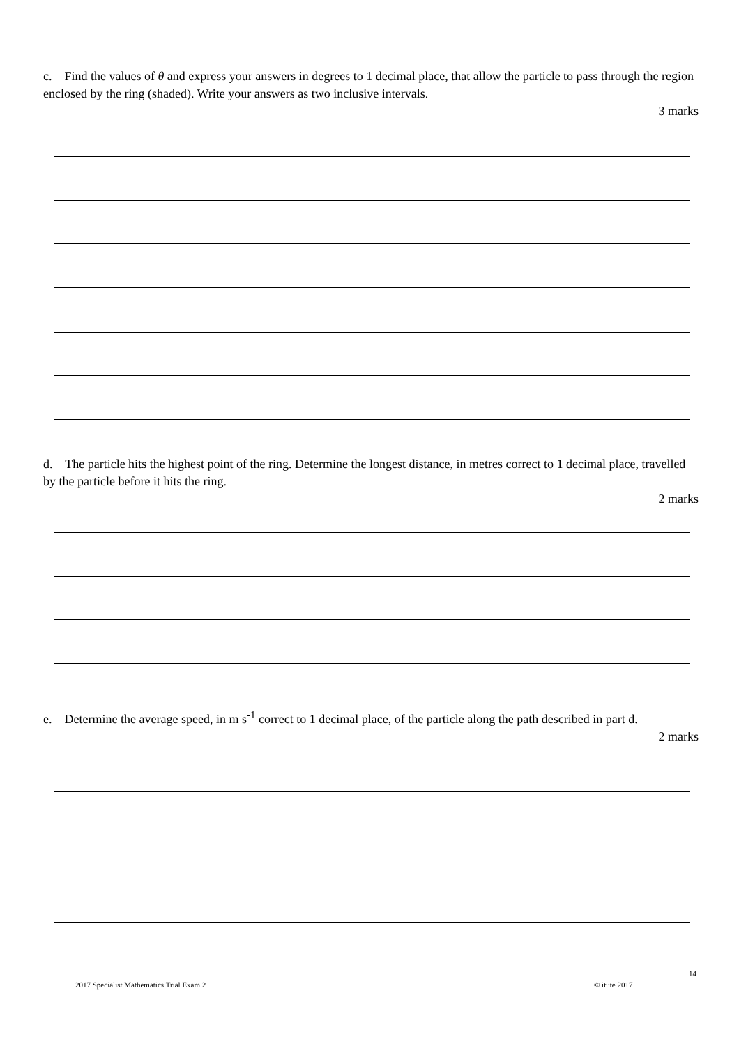c. Find the values of θ and express your answers in degrees to 1 decimal place, that allow the particle to pass through the region enclosed by the ring (shaded). Write your answers as two inclusive intervals.
3 marks
d. The particle hits the highest point of the ring. Determine the longest distance, in metres correct to 1 decimal place, travelled by the particle before it hits the ring.
2 marks
e. Determine the average speed, in m s<sup>-1</sup> correct to 1 decimal place, of the particle along the path described in part d.
2 marks
14
2017 Specialist Mathematics Trial Exam 2
© itute 2017